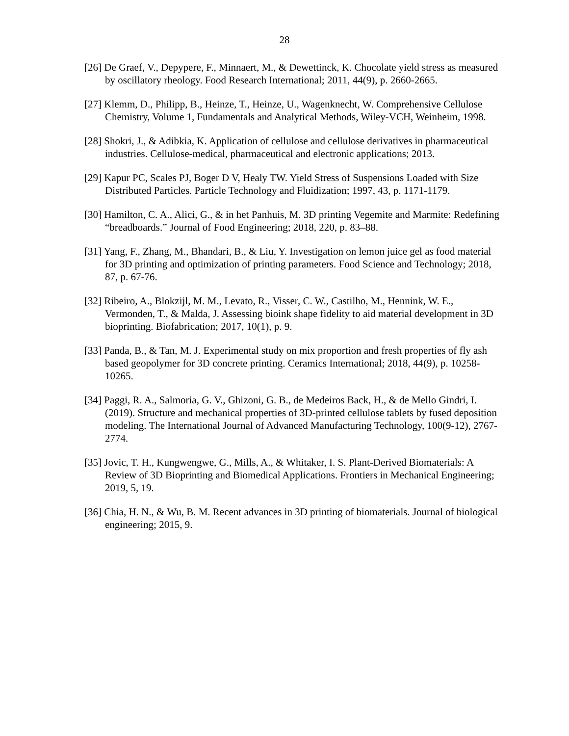28
[26] De Graef, V., Depypere, F., Minnaert, M., & Dewettinck, K. Chocolate yield stress as measured by oscillatory rheology. Food Research International; 2011, 44(9), p. 2660-2665.
[27] Klemm, D., Philipp, B., Heinze, T., Heinze, U., Wagenknecht, W. Comprehensive Cellulose Chemistry, Volume 1, Fundamentals and Analytical Methods, Wiley-VCH, Weinheim, 1998.
[28] Shokri, J., & Adibkia, K. Application of cellulose and cellulose derivatives in pharmaceutical industries. Cellulose-medical, pharmaceutical and electronic applications; 2013.
[29] Kapur PC, Scales PJ, Boger D V, Healy TW. Yield Stress of Suspensions Loaded with Size Distributed Particles. Particle Technology and Fluidization; 1997, 43, p. 1171-1179.
[30] Hamilton, C. A., Alici, G., & in het Panhuis, M. 3D printing Vegemite and Marmite: Redefining “breadboards.” Journal of Food Engineering; 2018, 220, p. 83–88.
[31] Yang, F., Zhang, M., Bhandari, B., & Liu, Y. Investigation on lemon juice gel as food material for 3D printing and optimization of printing parameters. Food Science and Technology; 2018, 87, p. 67-76.
[32] Ribeiro, A., Blokzijl, M. M., Levato, R., Visser, C. W., Castilho, M., Hennink, W. E., Vermonden, T., & Malda, J. Assessing bioink shape fidelity to aid material development in 3D bioprinting. Biofabrication; 2017, 10(1), p. 9.
[33] Panda, B., & Tan, M. J. Experimental study on mix proportion and fresh properties of fly ash based geopolymer for 3D concrete printing. Ceramics International; 2018, 44(9), p. 10258-10265.
[34] Paggi, R. A., Salmoria, G. V., Ghizoni, G. B., de Medeiros Back, H., & de Mello Gindri, I. (2019). Structure and mechanical properties of 3D-printed cellulose tablets by fused deposition modeling. The International Journal of Advanced Manufacturing Technology, 100(9-12), 2767-2774.
[35] Jovic, T. H., Kungwengwe, G., Mills, A., & Whitaker, I. S. Plant-Derived Biomaterials: A Review of 3D Bioprinting and Biomedical Applications. Frontiers in Mechanical Engineering; 2019, 5, 19.
[36] Chia, H. N., & Wu, B. M. Recent advances in 3D printing of biomaterials. Journal of biological engineering; 2015, 9.